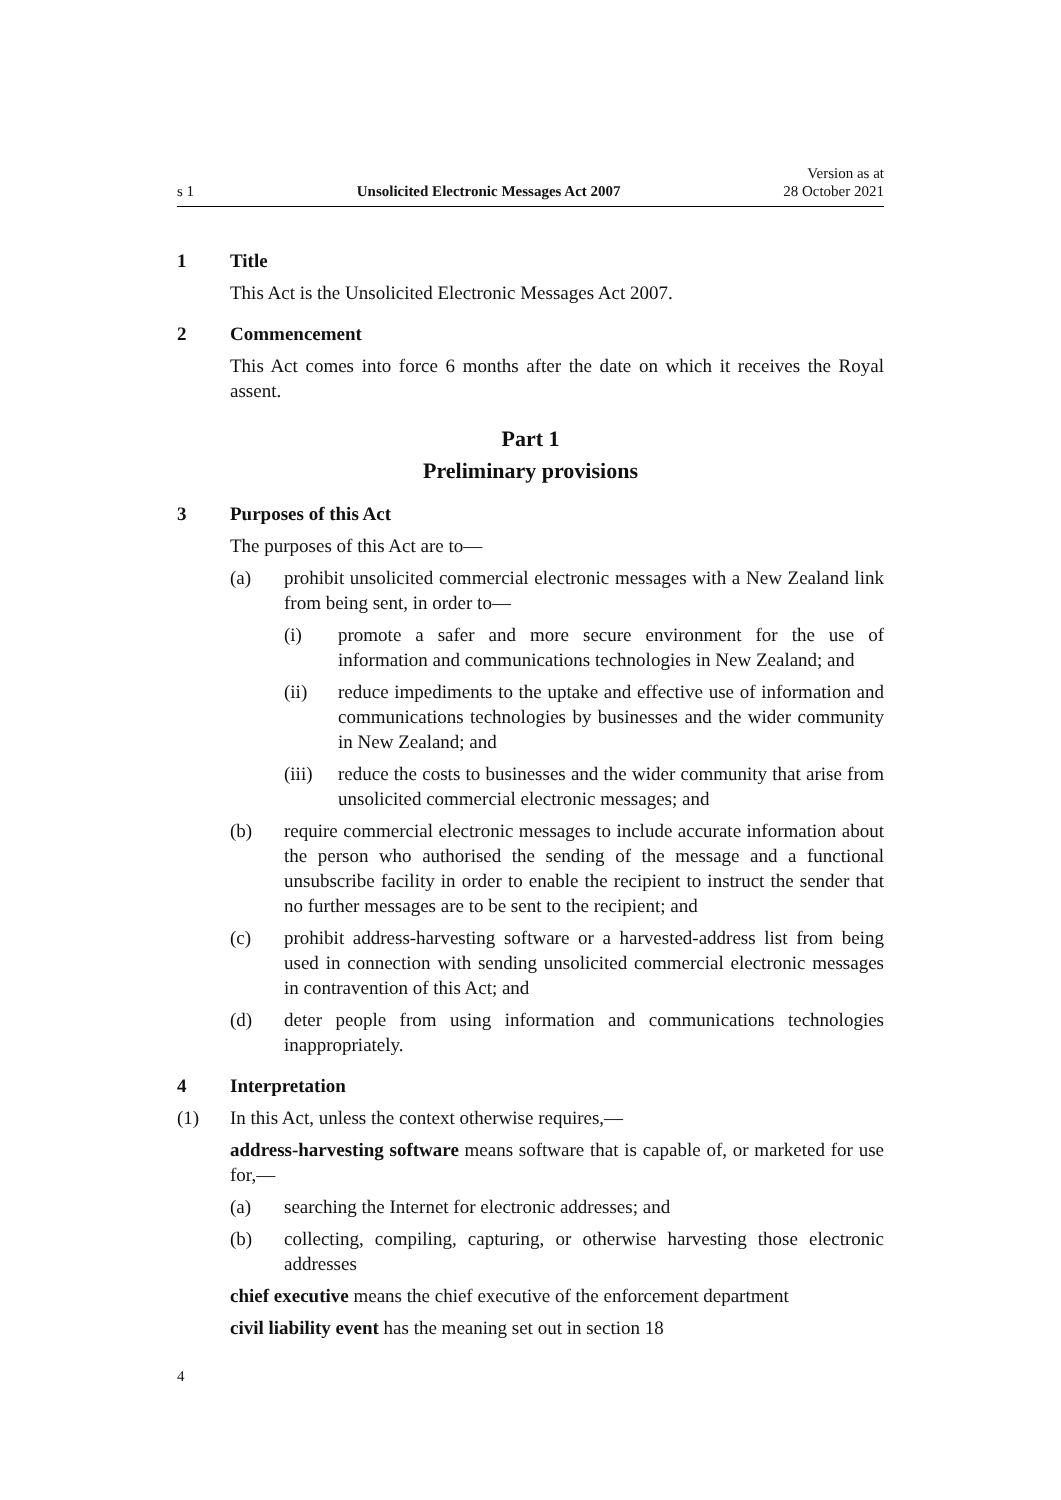s 1 Unsolicited Electronic Messages Act 2007 Version as at
28 October 2021
1 Title
This Act is the Unsolicited Electronic Messages Act 2007.
2 Commencement
This Act comes into force 6 months after the date on which it receives the Royal assent.
Part 1
Preliminary provisions
3 Purposes of this Act
The purposes of this Act are to—
(a) prohibit unsolicited commercial electronic messages with a New Zealand link from being sent, in order to—
(i) promote a safer and more secure environment for the use of information and communications technologies in New Zealand; and
(ii) reduce impediments to the uptake and effective use of information and communications technologies by businesses and the wider community in New Zealand; and
(iii) reduce the costs to businesses and the wider community that arise from unsolicited commercial electronic messages; and
(b) require commercial electronic messages to include accurate information about the person who authorised the sending of the message and a functional unsubscribe facility in order to enable the recipient to instruct the sender that no further messages are to be sent to the recipient; and
(c) prohibit address-harvesting software or a harvested-address list from being used in connection with sending unsolicited commercial electronic messages in contravention of this Act; and
(d) deter people from using information and communications technologies inappropriately.
4 Interpretation
(1) In this Act, unless the context otherwise requires,—
address-harvesting software means software that is capable of, or marketed for use for,—
(a) searching the Internet for electronic addresses; and
(b) collecting, compiling, capturing, or otherwise harvesting those electronic addresses
chief executive means the chief executive of the enforcement department
civil liability event has the meaning set out in section 18
4